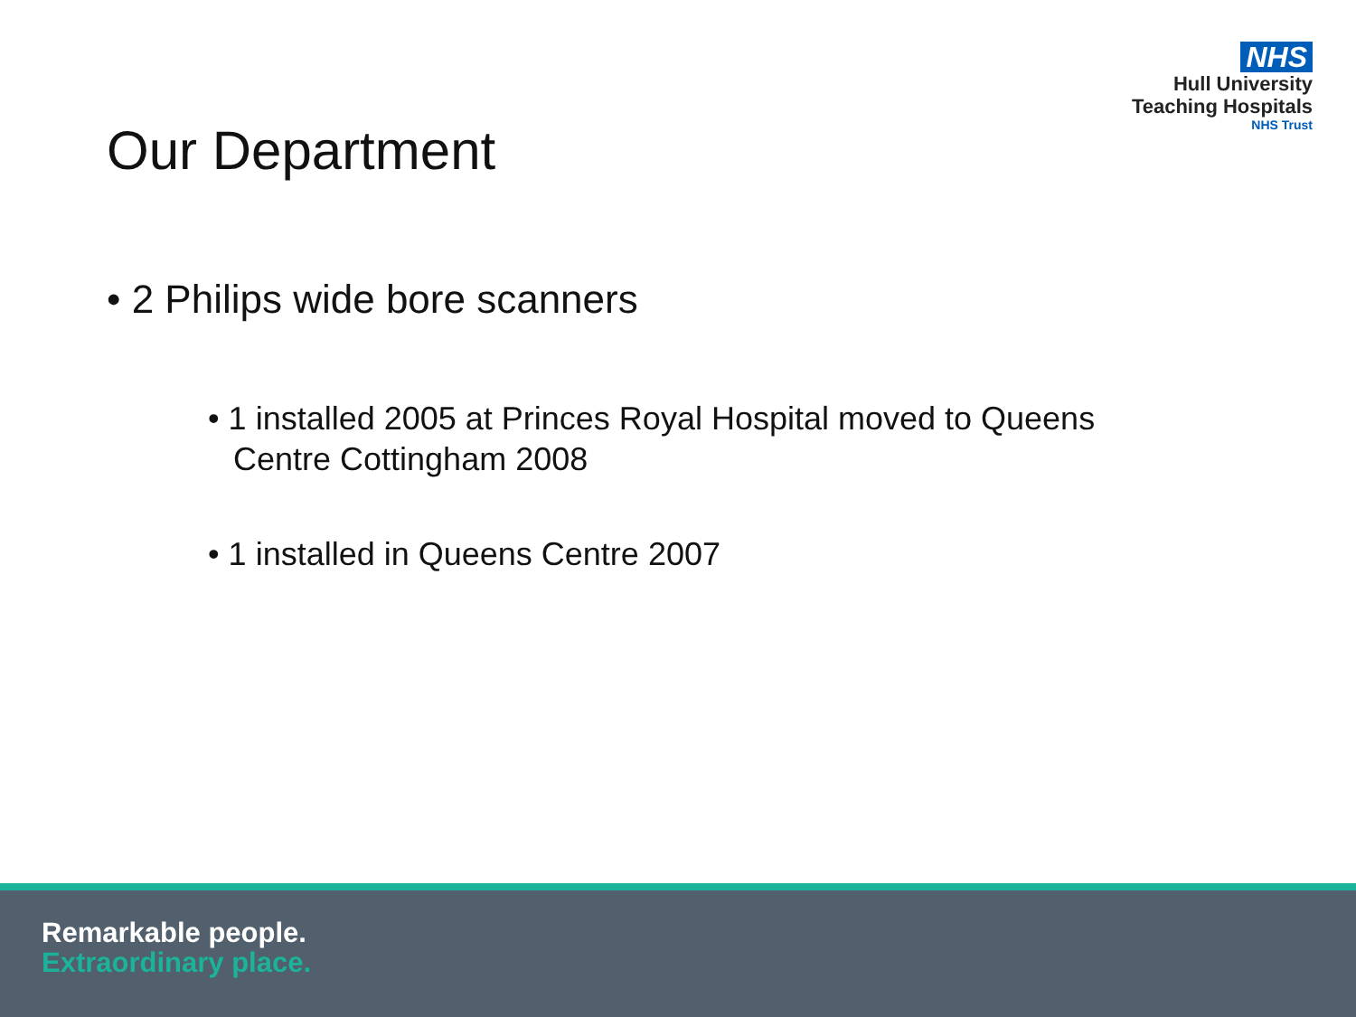NHS
Hull University
Teaching Hospitals
NHS Trust
Our Department
• 2 Philips wide bore scanners
• 1 installed 2005 at Princes Royal Hospital moved to Queens Centre Cottingham 2008
• 1 installed in Queens Centre 2007
Remarkable people.
Extraordinary place.